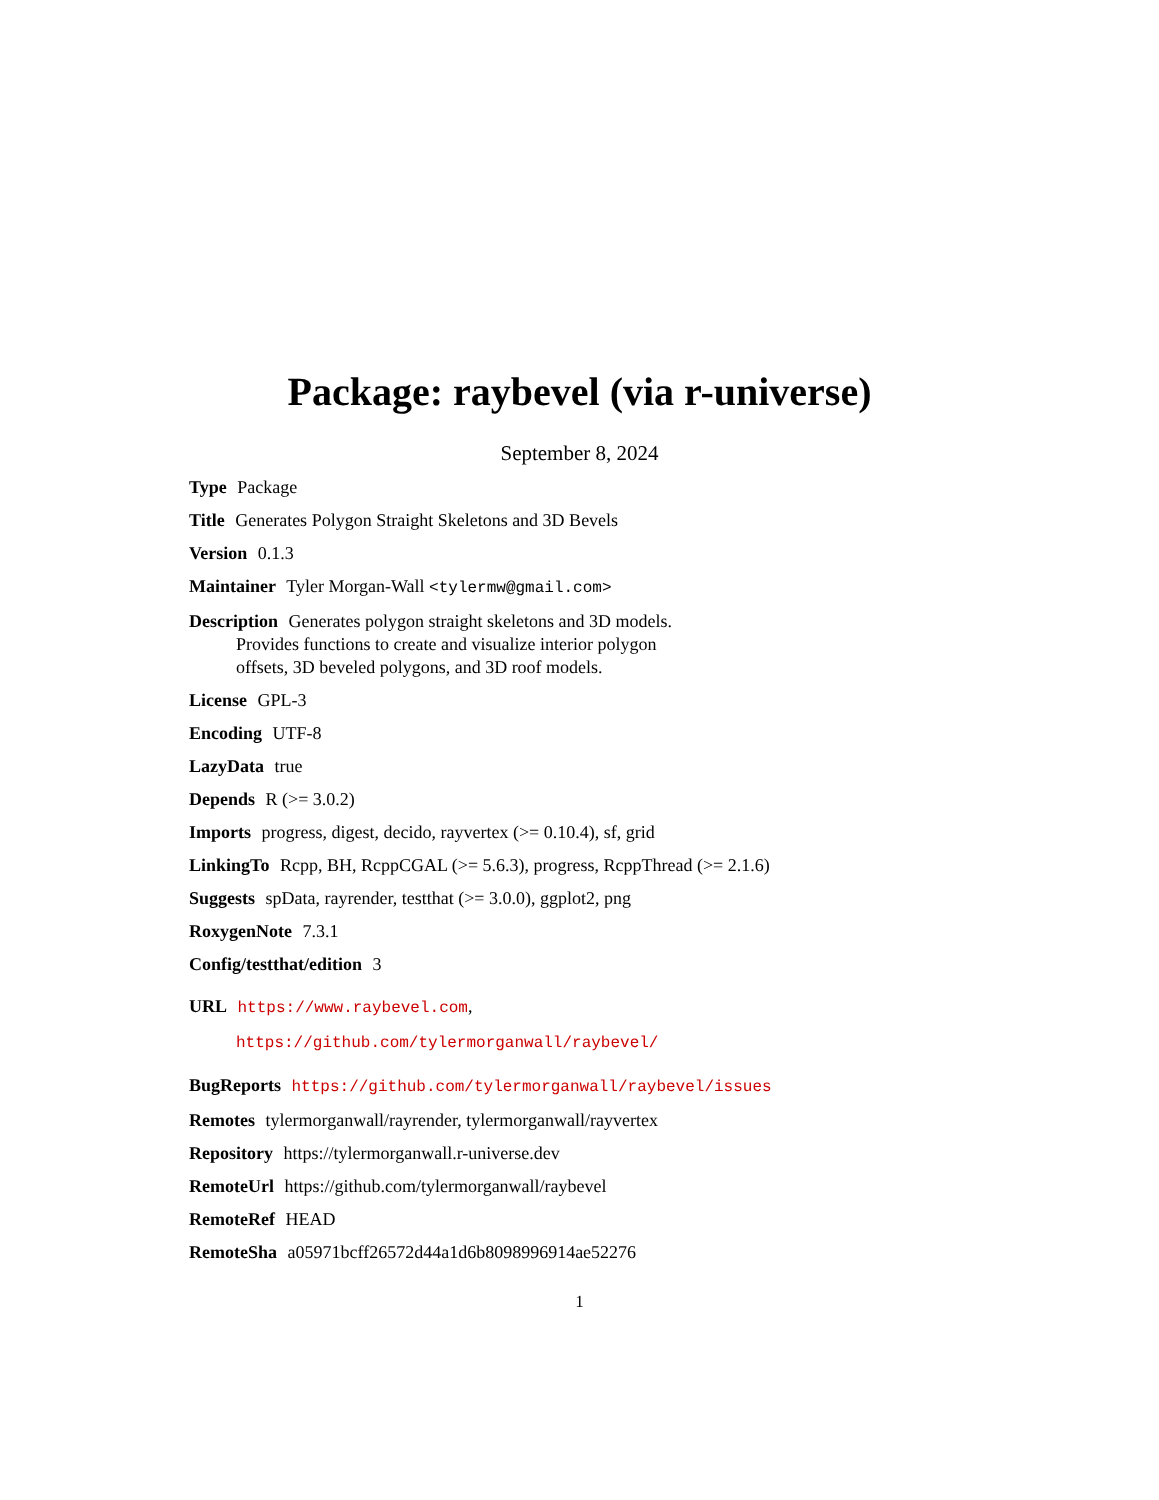Package: raybevel (via r-universe)
September 8, 2024
Type Package
Title Generates Polygon Straight Skeletons and 3D Bevels
Version 0.1.3
Maintainer Tyler Morgan-Wall <tylermw@gmail.com>
Description Generates polygon straight skeletons and 3D models.
Provides functions to create and visualize interior polygon
offsets, 3D beveled polygons, and 3D roof models.
License GPL-3
Encoding UTF-8
LazyData true
Depends R (>= 3.0.2)
Imports progress, digest, decido, rayvertex (>= 0.10.4), sf, grid
LinkingTo Rcpp, BH, RcppCGAL (>= 5.6.3), progress, RcppThread (>= 2.1.6)
Suggests spData, rayrender, testthat (>= 3.0.0), ggplot2, png
RoxygenNote 7.3.1
Config/testthat/edition 3
URL https://www.raybevel.com,
https://github.com/tylermorganwall/raybevel/
BugReports https://github.com/tylermorganwall/raybevel/issues
Remotes tylermorganwall/rayrender, tylermorganwall/rayvertex
Repository https://tylermorganwall.r-universe.dev
RemoteUrl https://github.com/tylermorganwall/raybevel
RemoteRef HEAD
RemoteSha a05971bcff26572d44a1d6b8098996914ae52276
1